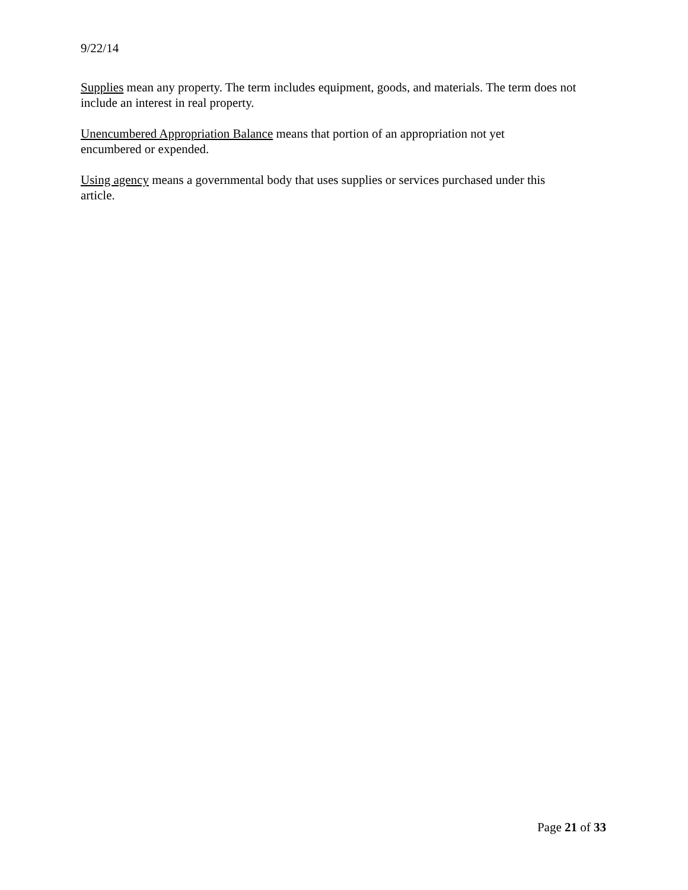9/22/14
Supplies mean any property. The term includes equipment, goods, and materials. The term does not include an interest in real property.
Unencumbered Appropriation Balance means that portion of an appropriation not yet
encumbered or expended.
Using agency means a governmental body that uses supplies or services purchased under this
article.
Page 21 of 33